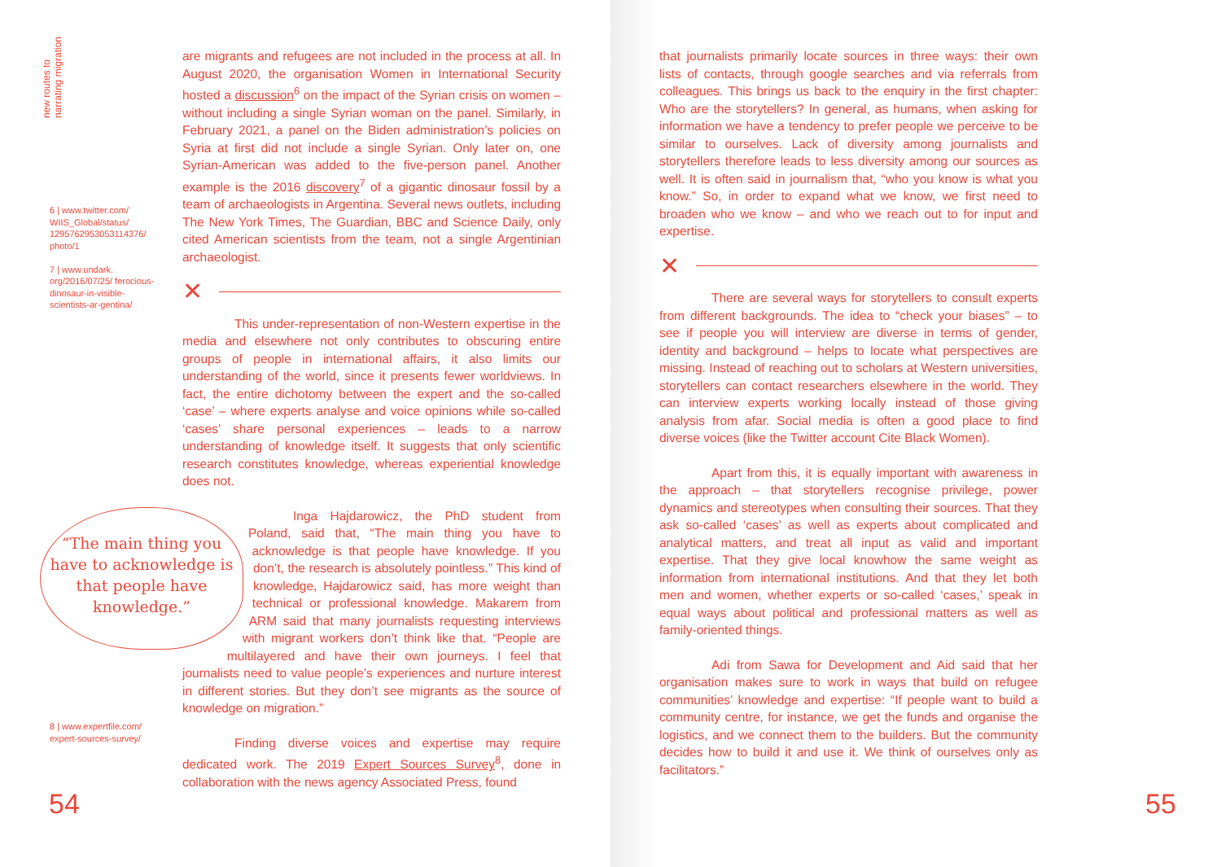new routes to
narrating migration
6 | www.twitter.com/ WIIS_Global/status/ 1295762953053114376/ photo/1
7 | www.undark. org/2016/07/25/ ferocious-dinosaur-in-visible-scientists-ar-gentina/
8 | www.expertfile.com/ expert-sources-survey/
are migrants and refugees are not included in the process at all. In August 2020, the organisation Women in International Security hosted a discussion<sup>6</sup> on the impact of the Syrian crisis on women – without including a single Syrian woman on the panel. Similarly, in February 2021, a panel on the Biden administration’s policies on Syria at first did not include a single Syrian. Only later on, one Syrian-American was added to the five-person panel. Another example is the 2016 discovery<sup>7</sup> of a gigantic dinosaur fossil by a team of archaeologists in Argentina. Several news outlets, including The New York Times, The Guardian, BBC and Science Daily, only cited American scientists from the team, not a single Argentinian archaeologist.
✕
This under-representation of non-Western expertise in the media and elsewhere not only contributes to obscuring entire groups of people in international affairs, it also limits our understanding of the world, since it presents fewer worldviews. In fact, the entire dichotomy between the expert and the so-called ‘case’ – where experts analyse and voice opinions while so-called ‘cases’ share personal experiences – leads to a narrow understanding of knowledge itself. It suggests that only scientific research constitutes knowledge, whereas experiential knowledge does not.
“The main thing you have to acknowledge is that people have knowledge.” Inga Hajdarowicz, the PhD student from Poland, said that, “The main thing you have to acknowledge is that people have knowledge. If you don’t, the research is absolutely pointless.” This kind of knowledge, Hajdarowicz said, has more weight than technical or professional knowledge. Makarem from ARM said that many journalists requesting interviews with migrant workers don’t think like that. “People are multilayered and have their own journeys. I feel that journalists need to value people’s experiences and nurture interest in different stories. But they don’t see migrants as the source of knowledge on migration.”
Finding diverse voices and expertise may require dedicated work. The 2019 Expert Sources Survey<sup>8</sup>, done in collaboration with the news agency Associated Press, found
54
that journalists primarily locate sources in three ways: their own lists of contacts, through google searches and via referrals from colleagues. This brings us back to the enquiry in the first chapter: Who are the storytellers? In general, as humans, when asking for information we have a tendency to prefer people we perceive to be similar to ourselves. Lack of diversity among journalists and storytellers therefore leads to less diversity among our sources as well. It is often said in journalism that, “who you know is what you know.” So, in order to expand what we know, we first need to broaden who we know – and who we reach out to for input and expertise.
✕
There are several ways for storytellers to consult experts from different backgrounds. The idea to “check your biases” – to see if people you will interview are diverse in terms of gender, identity and background – helps to locate what perspectives are missing. Instead of reaching out to scholars at Western universities, storytellers can contact researchers elsewhere in the world. They can interview experts working locally instead of those giving analysis from afar. Social media is often a good place to find diverse voices (like the Twitter account Cite Black Women).
Apart from this, it is equally important with awareness in the approach – that storytellers recognise privilege, power dynamics and stereotypes when consulting their sources. That they ask so-called ‘cases’ as well as experts about complicated and analytical matters, and treat all input as valid and important expertise. That they give local knowhow the same weight as information from international institutions. And that they let both men and women, whether experts or so-called ‘cases,’ speak in equal ways about political and professional matters as well as family-oriented things.
Adi from Sawa for Development and Aid said that her organisation makes sure to work in ways that build on refugee communities’ knowledge and expertise: “If people want to build a community centre, for instance, we get the funds and organise the logistics, and we connect them to the builders. But the community decides how to build it and use it. We think of ourselves only as facilitators.”
55